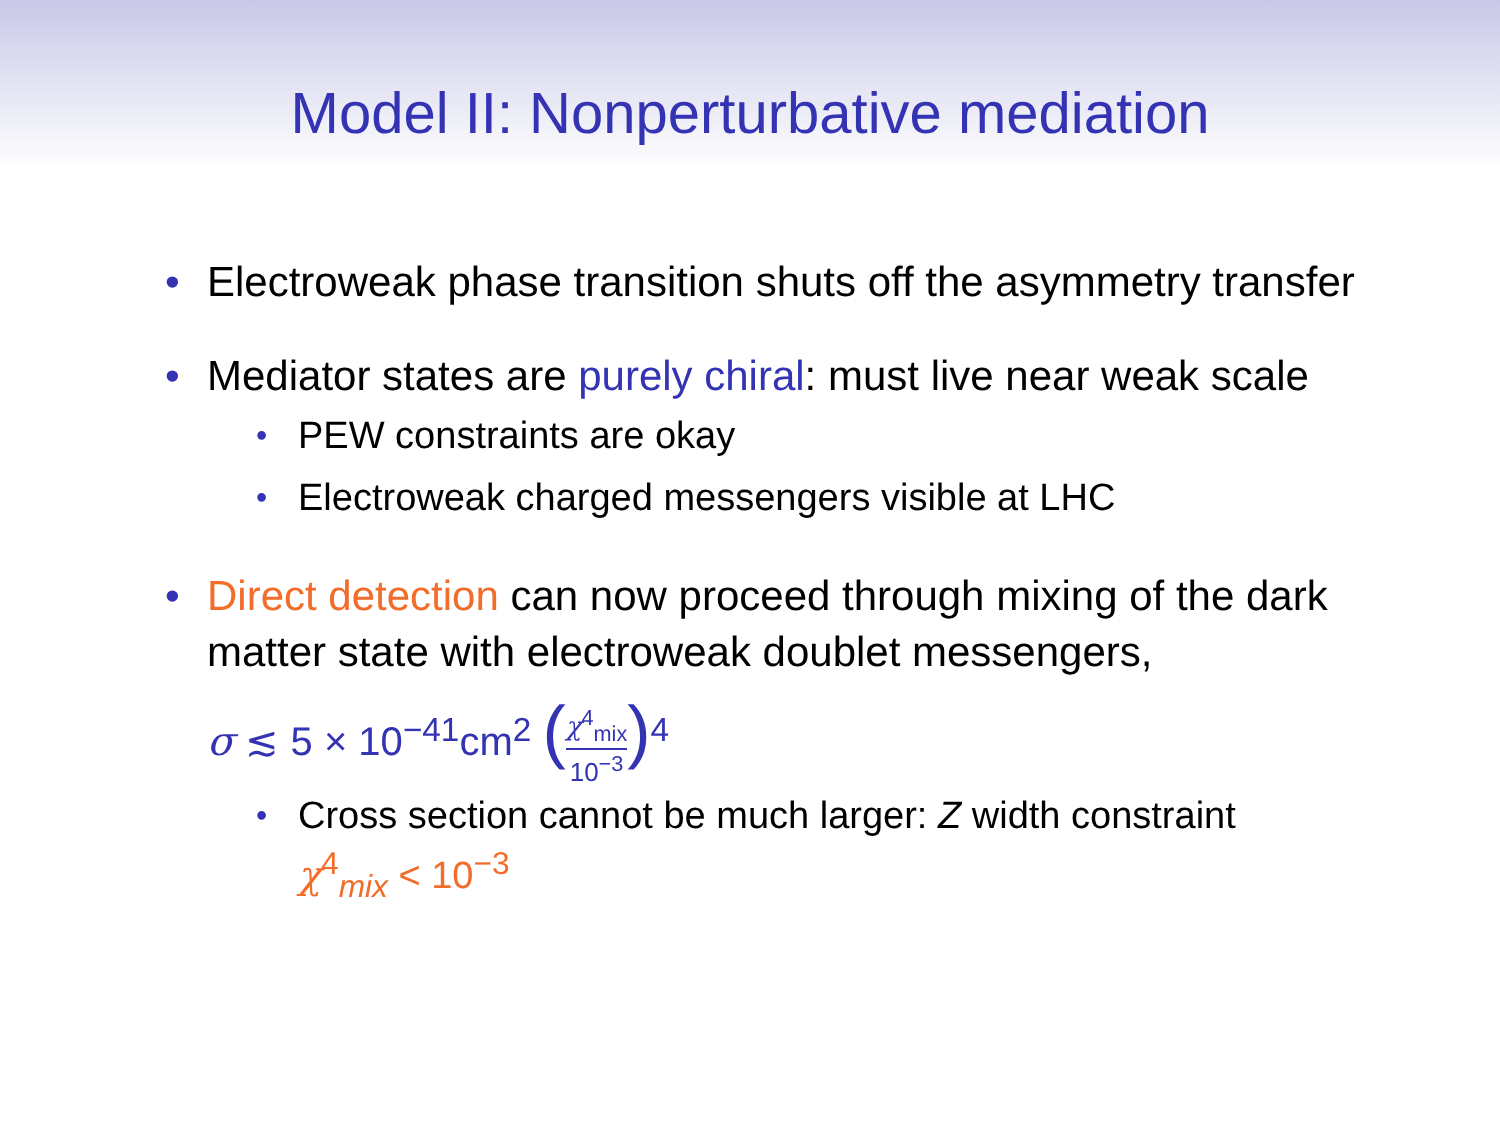Model II: Nonperturbative mediation
• Electroweak phase transition shuts off the asymmetry transfer
• Mediator states are purely chiral: must live near weak scale
• PEW constraints are okay
• Electroweak charged messengers visible at LHC
• Direct detection can now proceed through mixing of the dark matter state with electroweak doublet messengers,
σ ≲ 5 × 10<sup>−41</sup>cm<sup>2</sup> (χ<sup>4</sup><sub>mix</sub> 10<sup>−3</sup>)<sup>4</sup>
• Cross section cannot be much larger: Z width constraint
χ<sup>4</sup><sub>mix</sub> < 10<sup>−3</sup>